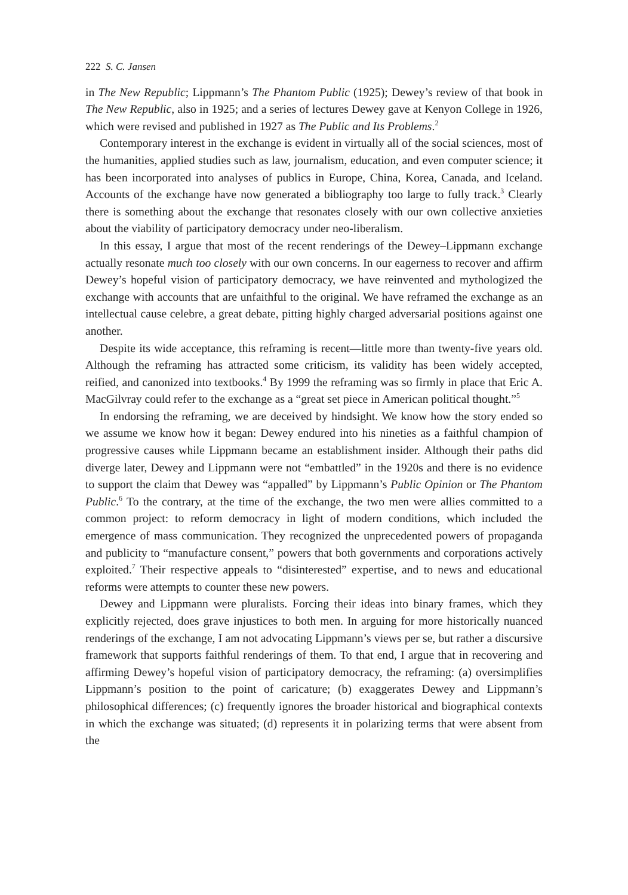222 S. C. Jansen
in The New Republic; Lippmann’s The Phantom Public (1925); Dewey’s review of that book in The New Republic, also in 1925; and a series of lectures Dewey gave at Kenyon College in 1926, which were revised and published in 1927 as The Public and Its Problems.<sup>2</sup>
Contemporary interest in the exchange is evident in virtually all of the social sciences, most of the humanities, applied studies such as law, journalism, education, and even computer science; it has been incorporated into analyses of publics in Europe, China, Korea, Canada, and Iceland. Accounts of the exchange have now generated a bibliography too large to fully track.<sup>3</sup> Clearly there is something about the exchange that resonates closely with our own collective anxieties about the viability of participatory democracy under neo-liberalism.
In this essay, I argue that most of the recent renderings of the Dewey–Lippmann exchange actually resonate much too closely with our own concerns. In our eagerness to recover and affirm Dewey’s hopeful vision of participatory democracy, we have reinvented and mythologized the exchange with accounts that are unfaithful to the original. We have reframed the exchange as an intellectual cause celebre, a great debate, pitting highly charged adversarial positions against one another.
Despite its wide acceptance, this reframing is recent—little more than twenty-five years old. Although the reframing has attracted some criticism, its validity has been widely accepted, reified, and canonized into textbooks.<sup>4</sup> By 1999 the reframing was so firmly in place that Eric A. MacGilvray could refer to the exchange as a “great set piece in American political thought.”<sup>5</sup>
In endorsing the reframing, we are deceived by hindsight. We know how the story ended so we assume we know how it began: Dewey endured into his nineties as a faithful champion of progressive causes while Lippmann became an establishment insider. Although their paths did diverge later, Dewey and Lippmann were not “embattled” in the 1920s and there is no evidence to support the claim that Dewey was “appalled” by Lippmann’s Public Opinion or The Phantom Public.<sup>6</sup> To the contrary, at the time of the exchange, the two men were allies committed to a common project: to reform democracy in light of modern conditions, which included the emergence of mass communication. They recognized the unprecedented powers of propaganda and publicity to “manufacture consent,” powers that both governments and corporations actively exploited.<sup>7</sup> Their respective appeals to “disinterested” expertise, and to news and educational reforms were attempts to counter these new powers.
Dewey and Lippmann were pluralists. Forcing their ideas into binary frames, which they explicitly rejected, does grave injustices to both men. In arguing for more historically nuanced renderings of the exchange, I am not advocating Lippmann’s views per se, but rather a discursive framework that supports faithful renderings of them. To that end, I argue that in recovering and affirming Dewey’s hopeful vision of participatory democracy, the reframing: (a) oversimplifies Lippmann’s position to the point of caricature; (b) exaggerates Dewey and Lippmann’s philosophical differences; (c) frequently ignores the broader historical and biographical contexts in which the exchange was situated; (d) represents it in polarizing terms that were absent from the